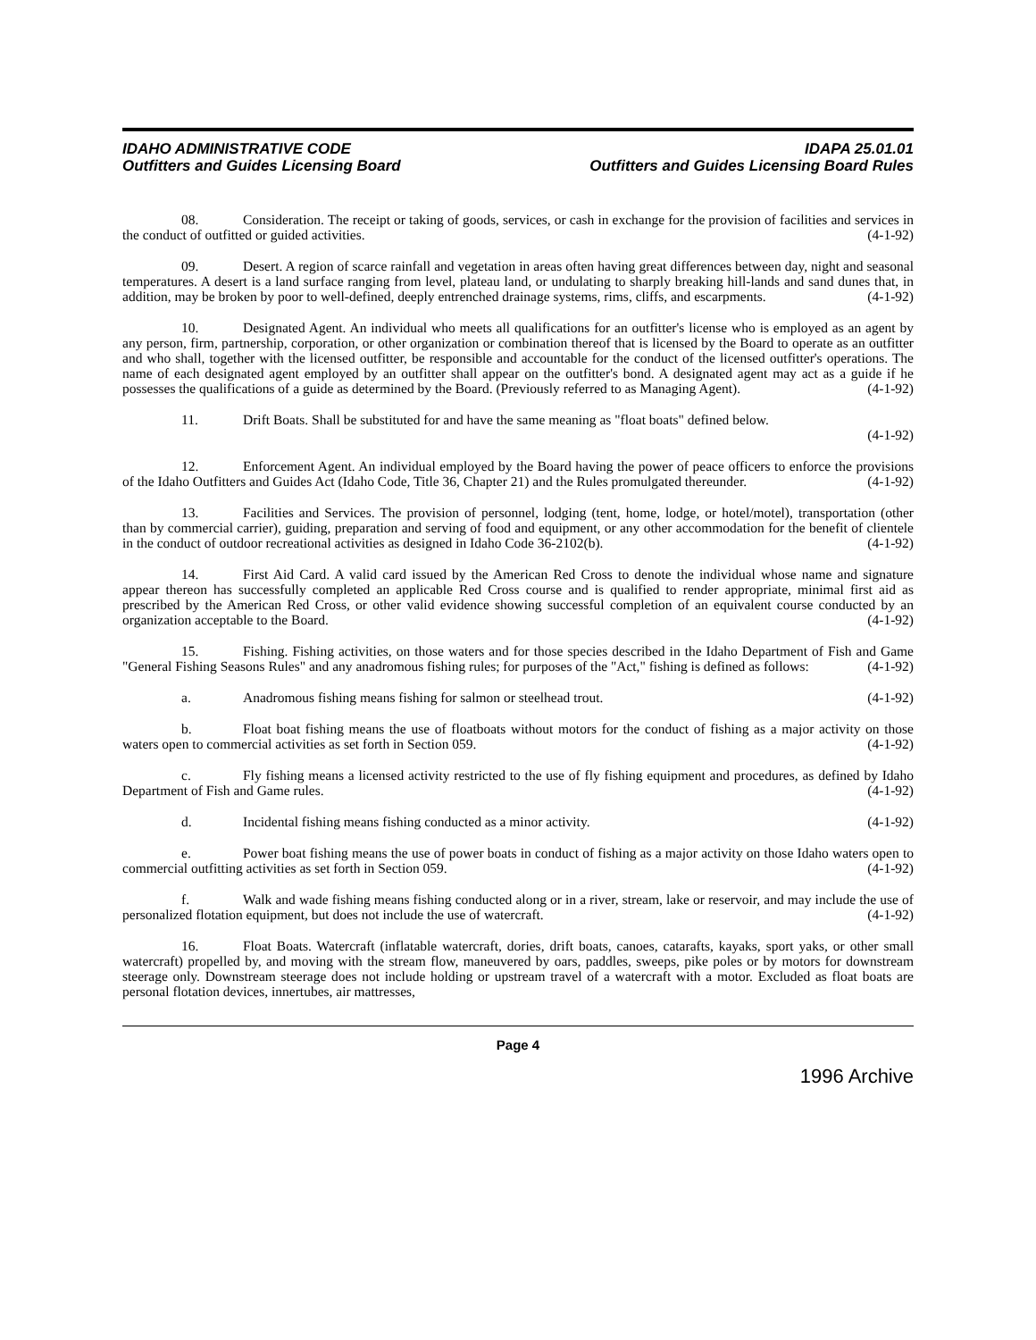IDAHO ADMINISTRATIVE CODE
Outfitters and Guides Licensing Board
IDAPA 25.01.01
Outfitters and Guides Licensing Board Rules
08. Consideration. The receipt or taking of goods, services, or cash in exchange for the provision of facilities and services in the conduct of outfitted or guided activities. (4-1-92)
09. Desert. A region of scarce rainfall and vegetation in areas often having great differences between day, night and seasonal temperatures. A desert is a land surface ranging from level, plateau land, or undulating to sharply breaking hill-lands and sand dunes that, in addition, may be broken by poor to well-defined, deeply entrenched drainage systems, rims, cliffs, and escarpments. (4-1-92)
10. Designated Agent. An individual who meets all qualifications for an outfitter's license who is employed as an agent by any person, firm, partnership, corporation, or other organization or combination thereof that is licensed by the Board to operate as an outfitter and who shall, together with the licensed outfitter, be responsible and accountable for the conduct of the licensed outfitter's operations. The name of each designated agent employed by an outfitter shall appear on the outfitter's bond. A designated agent may act as a guide if he possesses the qualifications of a guide as determined by the Board. (Previously referred to as Managing Agent). (4-1-92)
11. Drift Boats. Shall be substituted for and have the same meaning as "float boats" defined below.
(4-1-92)
12. Enforcement Agent. An individual employed by the Board having the power of peace officers to enforce the provisions of the Idaho Outfitters and Guides Act (Idaho Code, Title 36, Chapter 21) and the Rules promulgated thereunder. (4-1-92)
13. Facilities and Services. The provision of personnel, lodging (tent, home, lodge, or hotel/motel), transportation (other than by commercial carrier), guiding, preparation and serving of food and equipment, or any other accommodation for the benefit of clientele in the conduct of outdoor recreational activities as designed in Idaho Code 36-2102(b). (4-1-92)
14. First Aid Card. A valid card issued by the American Red Cross to denote the individual whose name and signature appear thereon has successfully completed an applicable Red Cross course and is qualified to render appropriate, minimal first aid as prescribed by the American Red Cross, or other valid evidence showing successful completion of an equivalent course conducted by an organization acceptable to the Board. (4-1-92)
15. Fishing. Fishing activities, on those waters and for those species described in the Idaho Department of Fish and Game "General Fishing Seasons Rules" and any anadromous fishing rules; for purposes of the "Act," fishing is defined as follows: (4-1-92)
a. Anadromous fishing means fishing for salmon or steelhead trout. (4-1-92)
b. Float boat fishing means the use of floatboats without motors for the conduct of fishing as a major activity on those waters open to commercial activities as set forth in Section 059. (4-1-92)
c. Fly fishing means a licensed activity restricted to the use of fly fishing equipment and procedures, as defined by Idaho Department of Fish and Game rules. (4-1-92)
d. Incidental fishing means fishing conducted as a minor activity. (4-1-92)
e. Power boat fishing means the use of power boats in conduct of fishing as a major activity on those Idaho waters open to commercial outfitting activities as set forth in Section 059. (4-1-92)
f. Walk and wade fishing means fishing conducted along or in a river, stream, lake or reservoir, and may include the use of personalized flotation equipment, but does not include the use of watercraft. (4-1-92)
16. Float Boats. Watercraft (inflatable watercraft, dories, drift boats, canoes, catarafts, kayaks, sport yaks, or other small watercraft) propelled by, and moving with the stream flow, maneuvered by oars, paddles, sweeps, pike poles or by motors for downstream steerage only. Downstream steerage does not include holding or upstream travel of a watercraft with a motor. Excluded as float boats are personal flotation devices, innertubes, air mattresses,
Page 4
1996 Archive